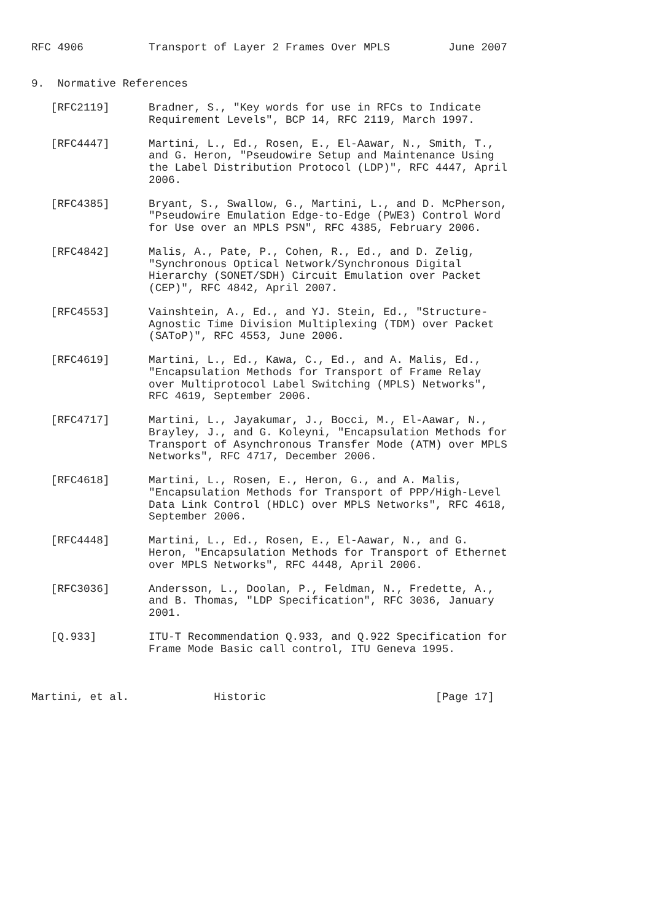RFC 4906          Transport of Layer 2 Frames Over MPLS         June 2007


9.  Normative References

   [RFC2119]      Bradner, S., "Key words for use in RFCs to Indicate
                  Requirement Levels", BCP 14, RFC 2119, March 1997.

   [RFC4447]      Martini, L., Ed., Rosen, E., El-Aawar, N., Smith, T.,
                  and G. Heron, "Pseudowire Setup and Maintenance Using
                  the Label Distribution Protocol (LDP)", RFC 4447, April
                  2006.

   [RFC4385]      Bryant, S., Swallow, G., Martini, L., and D. McPherson,
                  "Pseudowire Emulation Edge-to-Edge (PWE3) Control Word
                  for Use over an MPLS PSN", RFC 4385, February 2006.

   [RFC4842]      Malis, A., Pate, P., Cohen, R., Ed., and D. Zelig,
                  "Synchronous Optical Network/Synchronous Digital
                  Hierarchy (SONET/SDH) Circuit Emulation over Packet
                  (CEP)", RFC 4842, April 2007.

   [RFC4553]      Vainshtein, A., Ed., and YJ. Stein, Ed., "Structure-
                  Agnostic Time Division Multiplexing (TDM) over Packet
                  (SAToP)", RFC 4553, June 2006.

   [RFC4619]      Martini, L., Ed., Kawa, C., Ed., and A. Malis, Ed.,
                  "Encapsulation Methods for Transport of Frame Relay
                  over Multiprotocol Label Switching (MPLS) Networks",
                  RFC 4619, September 2006.

   [RFC4717]      Martini, L., Jayakumar, J., Bocci, M., El-Aawar, N.,
                  Brayley, J., and G. Koleyni, "Encapsulation Methods for
                  Transport of Asynchronous Transfer Mode (ATM) over MPLS
                  Networks", RFC 4717, December 2006.

   [RFC4618]      Martini, L., Rosen, E., Heron, G., and A. Malis,
                  "Encapsulation Methods for Transport of PPP/High-Level
                  Data Link Control (HDLC) over MPLS Networks", RFC 4618,
                  September 2006.

   [RFC4448]      Martini, L., Ed., Rosen, E., El-Aawar, N., and G.
                  Heron, "Encapsulation Methods for Transport of Ethernet
                  over MPLS Networks", RFC 4448, April 2006.

   [RFC3036]      Andersson, L., Doolan, P., Feldman, N., Fredette, A.,
                  and B. Thomas, "LDP Specification", RFC 3036, January
                  2001.

   [Q.933]        ITU-T Recommendation Q.933, and Q.922 Specification for
                  Frame Mode Basic call control, ITU Geneva 1995.



Martini, et al.             Historic                          [Page 17]